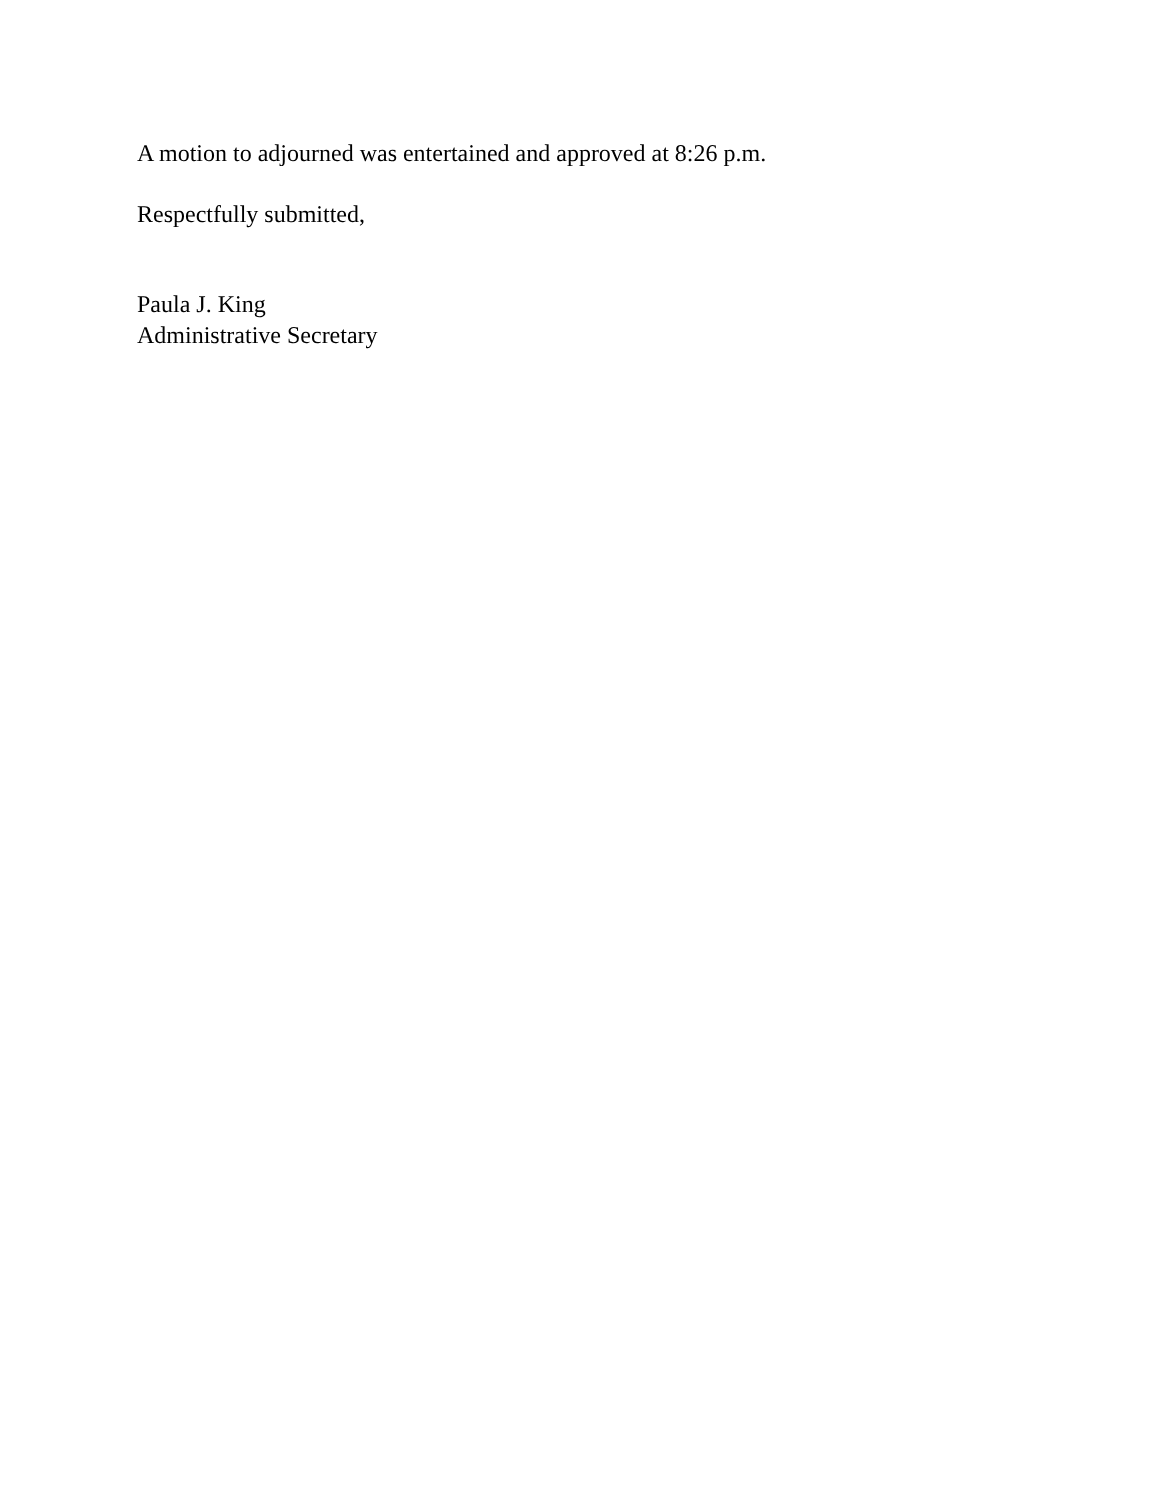A motion to adjourned was entertained and approved at 8:26 p.m.
Respectfully submitted,
Paula J. King
Administrative Secretary